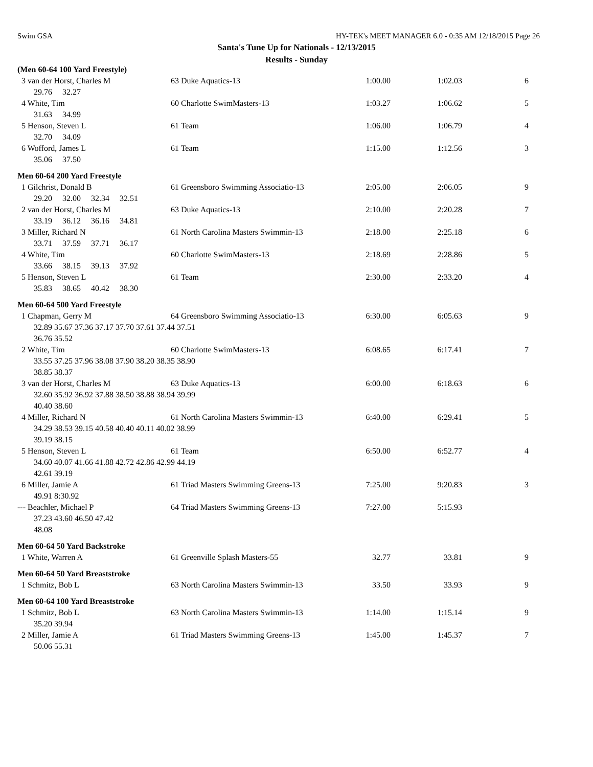Swim GSA HY-TEK's MEET MANAGER 6.0 - 0:35 AM 12/18/2015 Page 26
Santa's Tune Up for Nationals - 12/13/2015
Results - Sunday
| (Men 60-64 100 Yard Freestyle) | | | | |
| 3 van der Horst, Charles M | 63 Duke Aquatics-13 | 1:00.00 | 1:02.03 | 6 |
| 29.76 32.27 | | | | |
| 4 White, Tim | 60 Charlotte SwimMasters-13 | 1:03.27 | 1:06.62 | 5 |
| 31.63 34.99 | | | | |
| 5 Henson, Steven L | 61 Team | 1:06.00 | 1:06.79 | 4 |
| 32.70 34.09 | | | | |
| 6 Wofford, James L | 61 Team | 1:15.00 | 1:12.56 | 3 |
| 35.06 37.50 | | | | |
| Men 60-64 200 Yard Freestyle | | | | |
| 1 Gilchrist, Donald B | 61 Greensboro Swimming Associatio-13 | 2:05.00 | 2:06.05 | 9 |
| 29.20 32.00 32.34 32.51 | | | | |
| 2 van der Horst, Charles M | 63 Duke Aquatics-13 | 2:10.00 | 2:20.28 | 7 |
| 33.19 36.12 36.16 34.81 | | | | |
| 3 Miller, Richard N | 61 North Carolina Masters Swimmin-13 | 2:18.00 | 2:25.18 | 6 |
| 33.71 37.59 37.71 36.17 | | | | |
| 4 White, Tim | 60 Charlotte SwimMasters-13 | 2:18.69 | 2:28.86 | 5 |
| 33.66 38.15 39.13 37.92 | | | | |
| 5 Henson, Steven L | 61 Team | 2:30.00 | 2:33.20 | 4 |
| 35.83 38.65 40.42 38.30 | | | | |
| Men 60-64 500 Yard Freestyle | | | | |
| 1 Chapman, Gerry M | 64 Greensboro Swimming Associatio-13 | 6:30.00 | 6:05.63 | 9 |
| 32.89 35.67 37.36 37.17 37.70 37.61 37.44 37.51 | | | | |
| 36.76 35.52 | | | | |
| 2 White, Tim | 60 Charlotte SwimMasters-13 | 6:08.65 | 6:17.41 | 7 |
| 33.55 37.25 37.96 38.08 37.90 38.20 38.35 38.90 | | | | |
| 38.85 38.37 | | | | |
| 3 van der Horst, Charles M | 63 Duke Aquatics-13 | 6:00.00 | 6:18.63 | 6 |
| 32.60 35.92 36.92 37.88 38.50 38.88 38.94 39.99 | | | | |
| 40.40 38.60 | | | | |
| 4 Miller, Richard N | 61 North Carolina Masters Swimmin-13 | 6:40.00 | 6:29.41 | 5 |
| 34.29 38.53 39.15 40.58 40.40 40.11 40.02 38.99 | | | | |
| 39.19 38.15 | | | | |
| 5 Henson, Steven L | 61 Team | 6:50.00 | 6:52.77 | 4 |
| 34.60 40.07 41.66 41.88 42.72 42.86 42.99 44.19 | | | | |
| 42.61 39.19 | | | | |
| 6 Miller, Jamie A | 61 Triad Masters Swimming Greens-13 | 7:25.00 | 9:20.83 | 3 |
| 49.91 8:30.92 | | | | |
| --- Beachler, Michael P | 64 Triad Masters Swimming Greens-13 | 7:27.00 | 5:15.93 | |
| 37.23 43.60 46.50 47.42 | | | | |
| 48.08 | | | | |
| Men 60-64 50 Yard Backstroke | | | | |
| 1 White, Warren A | 61 Greenville Splash Masters-55 | 32.77 | 33.81 | 9 |
| Men 60-64 50 Yard Breaststroke | | | | |
| 1 Schmitz, Bob L | 63 North Carolina Masters Swimmin-13 | 33.50 | 33.93 | 9 |
| Men 60-64 100 Yard Breaststroke | | | | |
| 1 Schmitz, Bob L | 63 North Carolina Masters Swimmin-13 | 1:14.00 | 1:15.14 | 9 |
| 35.20 39.94 | | | | |
| 2 Miller, Jamie A | 61 Triad Masters Swimming Greens-13 | 1:45.00 | 1:45.37 | 7 |
| 50.06 55.31 | | | | |